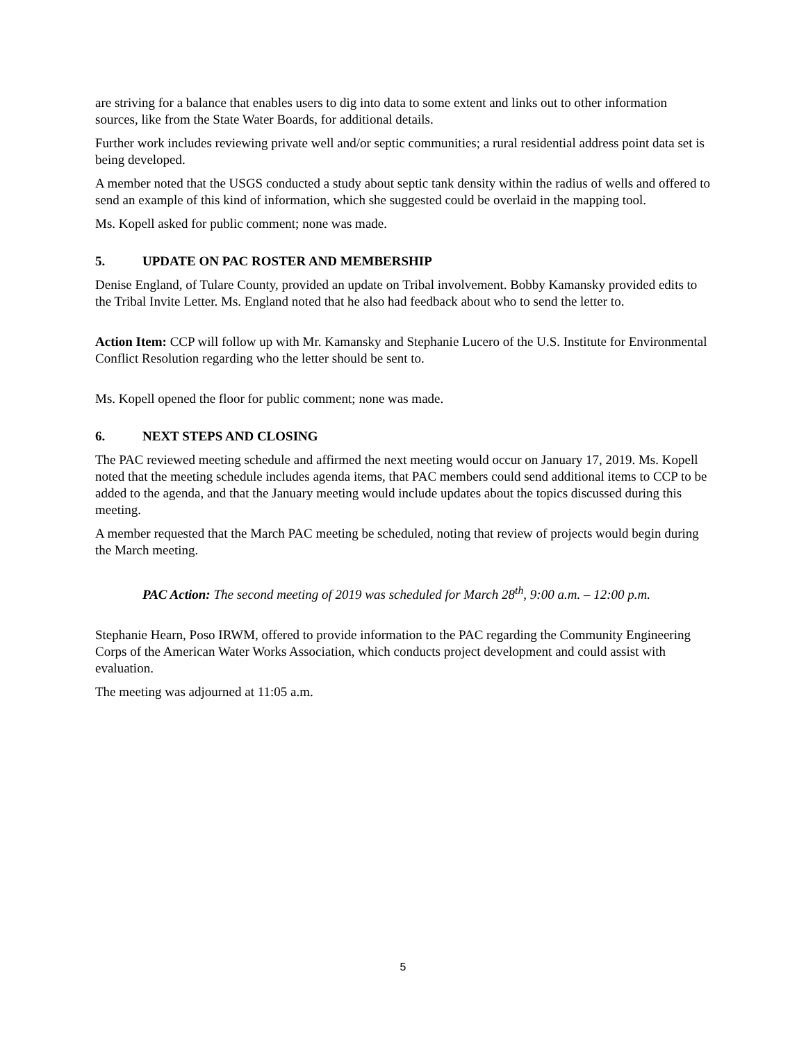are striving for a balance that enables users to dig into data to some extent and links out to other information sources, like from the State Water Boards, for additional details.
Further work includes reviewing private well and/or septic communities; a rural residential address point data set is being developed.
A member noted that the USGS conducted a study about septic tank density within the radius of wells and offered to send an example of this kind of information, which she suggested could be overlaid in the mapping tool.
Ms. Kopell asked for public comment; none was made.
5. UPDATE ON PAC ROSTER AND MEMBERSHIP
Denise England, of Tulare County, provided an update on Tribal involvement. Bobby Kamansky provided edits to the Tribal Invite Letter. Ms. England noted that he also had feedback about who to send the letter to.
Action Item: CCP will follow up with Mr. Kamansky and Stephanie Lucero of the U.S. Institute for Environmental Conflict Resolution regarding who the letter should be sent to.
Ms. Kopell opened the floor for public comment; none was made.
6. NEXT STEPS AND CLOSING
The PAC reviewed meeting schedule and affirmed the next meeting would occur on January 17, 2019. Ms. Kopell noted that the meeting schedule includes agenda items, that PAC members could send additional items to CCP to be added to the agenda, and that the January meeting would include updates about the topics discussed during this meeting.
A member requested that the March PAC meeting be scheduled, noting that review of projects would begin during the March meeting.
PAC Action: The second meeting of 2019 was scheduled for March 28<sup>th</sup>, 9:00 a.m. – 12:00 p.m.
Stephanie Hearn, Poso IRWM, offered to provide information to the PAC regarding the Community Engineering Corps of the American Water Works Association, which conducts project development and could assist with evaluation.
The meeting was adjourned at 11:05 a.m.
5